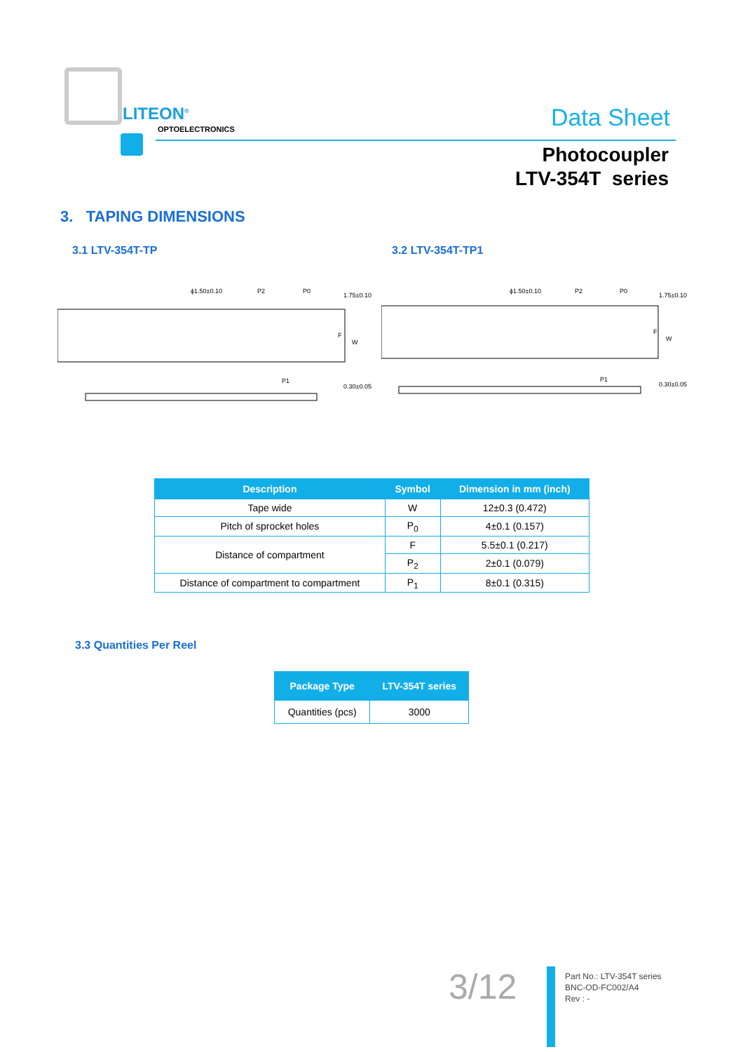LITEON<sup>®</sup>
OPTOELECTRONICS Data Sheet
Photocoupler
LTV-354T series
3. TAPING DIMENSIONS
3.1 LTV-354T-TP 3.2 LTV-354T-TP1
ϕ1.50±0.10
P2
P0
1.75±0.10
0.30±0.05
P1
F
W
ϕ1.50±0.10
P2
P0
1.75±0.10
0.30±0.05
P1
F
W
| Description | Symbol | Dimension in mm (inch) |
| --- | --- | --- |
| Tape wide | W | 12±0.3 (0.472) |
| Pitch of sprocket holes | P<sub>0</sub> | 4±0.1 (0.157) |
| Distance of compartment | F | 5.5±0.1 (0.217) |
| | P<sub>2</sub> | 2±0.1 (0.079) |
| Distance of compartment to compartment | P<sub>1</sub> | 8±0.1 (0.315) |
3.3 Quantities Per Reel
| Package Type | LTV-354T series |
| --- | --- |
| Quantities (pcs) | 3000 |
3/12
Part No.: LTV-354T series
BNC-OD-FC002/A4
Rev : -